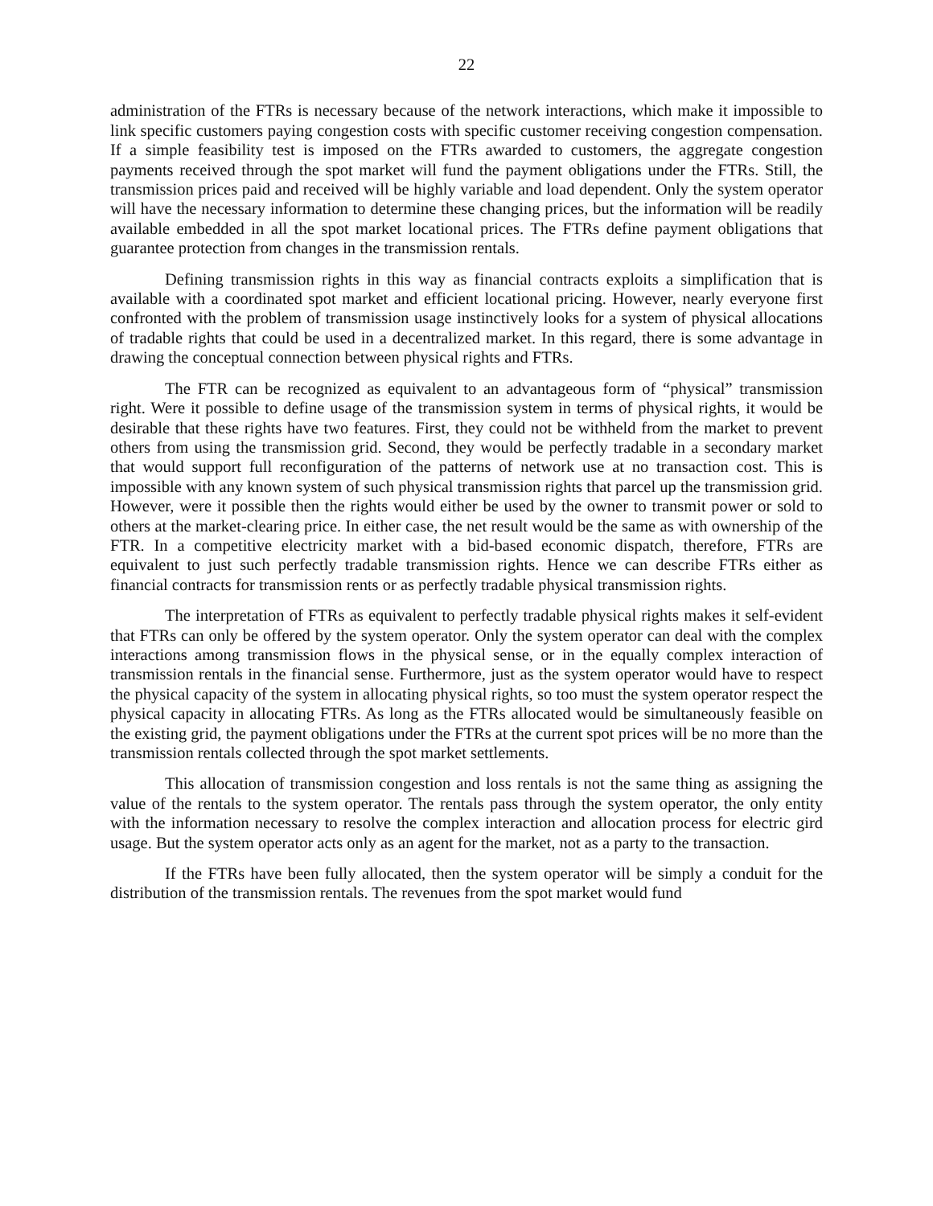22
administration of the FTRs is necessary because of the network interactions, which make it impossible to link specific customers paying congestion costs with specific customer receiving congestion compensation. If a simple feasibility test is imposed on the FTRs awarded to customers, the aggregate congestion payments received through the spot market will fund the payment obligations under the FTRs. Still, the transmission prices paid and received will be highly variable and load dependent. Only the system operator will have the necessary information to determine these changing prices, but the information will be readily available embedded in all the spot market locational prices. The FTRs define payment obligations that guarantee protection from changes in the transmission rentals.
Defining transmission rights in this way as financial contracts exploits a simplification that is available with a coordinated spot market and efficient locational pricing. However, nearly everyone first confronted with the problem of transmission usage instinctively looks for a system of physical allocations of tradable rights that could be used in a decentralized market. In this regard, there is some advantage in drawing the conceptual connection between physical rights and FTRs.
The FTR can be recognized as equivalent to an advantageous form of “physical” transmission right. Were it possible to define usage of the transmission system in terms of physical rights, it would be desirable that these rights have two features. First, they could not be withheld from the market to prevent others from using the transmission grid. Second, they would be perfectly tradable in a secondary market that would support full reconfiguration of the patterns of network use at no transaction cost. This is impossible with any known system of such physical transmission rights that parcel up the transmission grid. However, were it possible then the rights would either be used by the owner to transmit power or sold to others at the market-clearing price. In either case, the net result would be the same as with ownership of the FTR. In a competitive electricity market with a bid-based economic dispatch, therefore, FTRs are equivalent to just such perfectly tradable transmission rights. Hence we can describe FTRs either as financial contracts for transmission rents or as perfectly tradable physical transmission rights.
The interpretation of FTRs as equivalent to perfectly tradable physical rights makes it self-evident that FTRs can only be offered by the system operator. Only the system operator can deal with the complex interactions among transmission flows in the physical sense, or in the equally complex interaction of transmission rentals in the financial sense. Furthermore, just as the system operator would have to respect the physical capacity of the system in allocating physical rights, so too must the system operator respect the physical capacity in allocating FTRs. As long as the FTRs allocated would be simultaneously feasible on the existing grid, the payment obligations under the FTRs at the current spot prices will be no more than the transmission rentals collected through the spot market settlements.
This allocation of transmission congestion and loss rentals is not the same thing as assigning the value of the rentals to the system operator. The rentals pass through the system operator, the only entity with the information necessary to resolve the complex interaction and allocation process for electric gird usage. But the system operator acts only as an agent for the market, not as a party to the transaction.
If the FTRs have been fully allocated, then the system operator will be simply a conduit for the distribution of the transmission rentals. The revenues from the spot market would fund